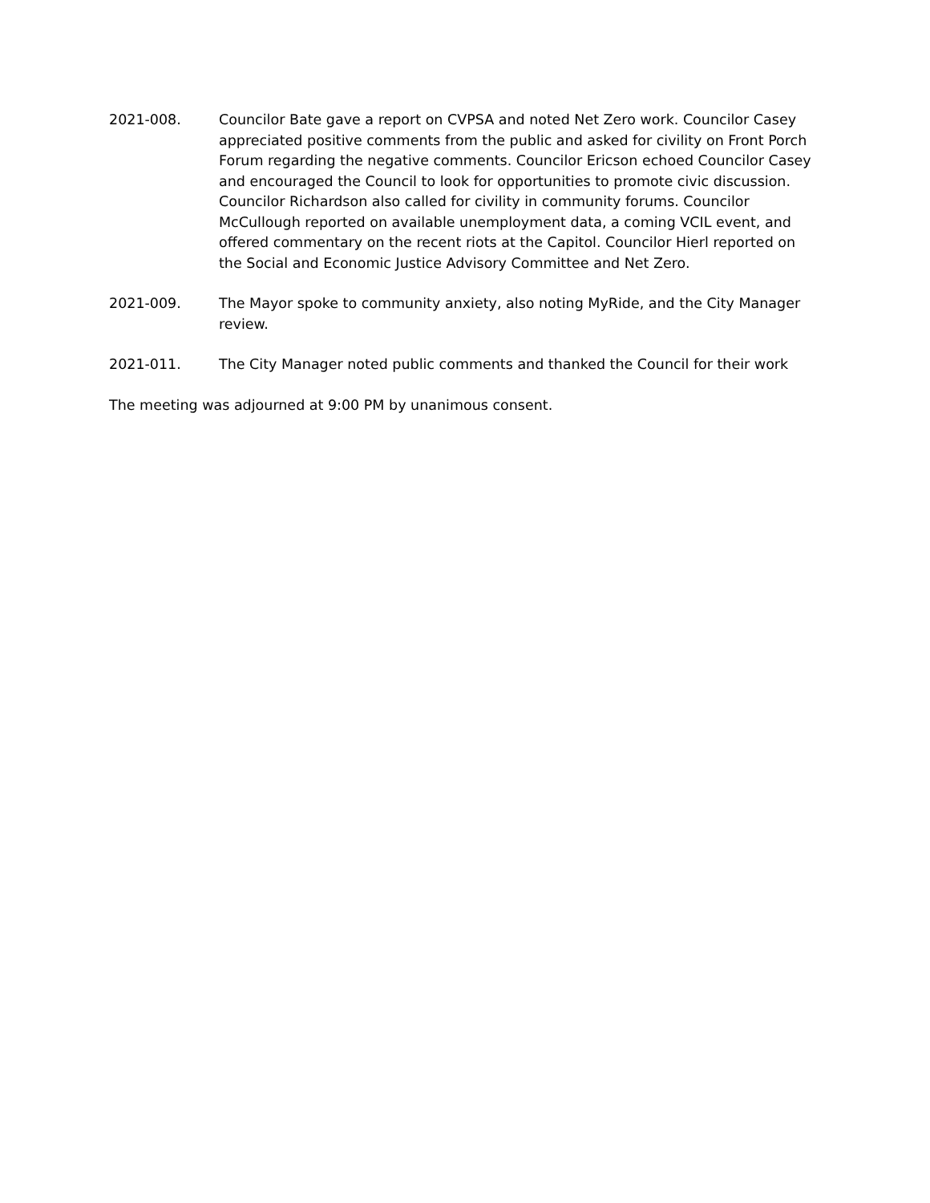2021-008. Councilor Bate gave a report on CVPSA and noted Net Zero work. Councilor Casey appreciated positive comments from the public and asked for civility on Front Porch Forum regarding the negative comments. Councilor Ericson echoed Councilor Casey and encouraged the Council to look for opportunities to promote civic discussion. Councilor Richardson also called for civility in community forums. Councilor McCullough reported on available unemployment data, a coming VCIL event, and offered commentary on the recent riots at the Capitol. Councilor Hierl reported on the Social and Economic Justice Advisory Committee and Net Zero.
2021-009. The Mayor spoke to community anxiety, also noting MyRide, and the City Manager review.
2021-011. The City Manager noted public comments and thanked the Council for their work
The meeting was adjourned at 9:00 PM by unanimous consent.